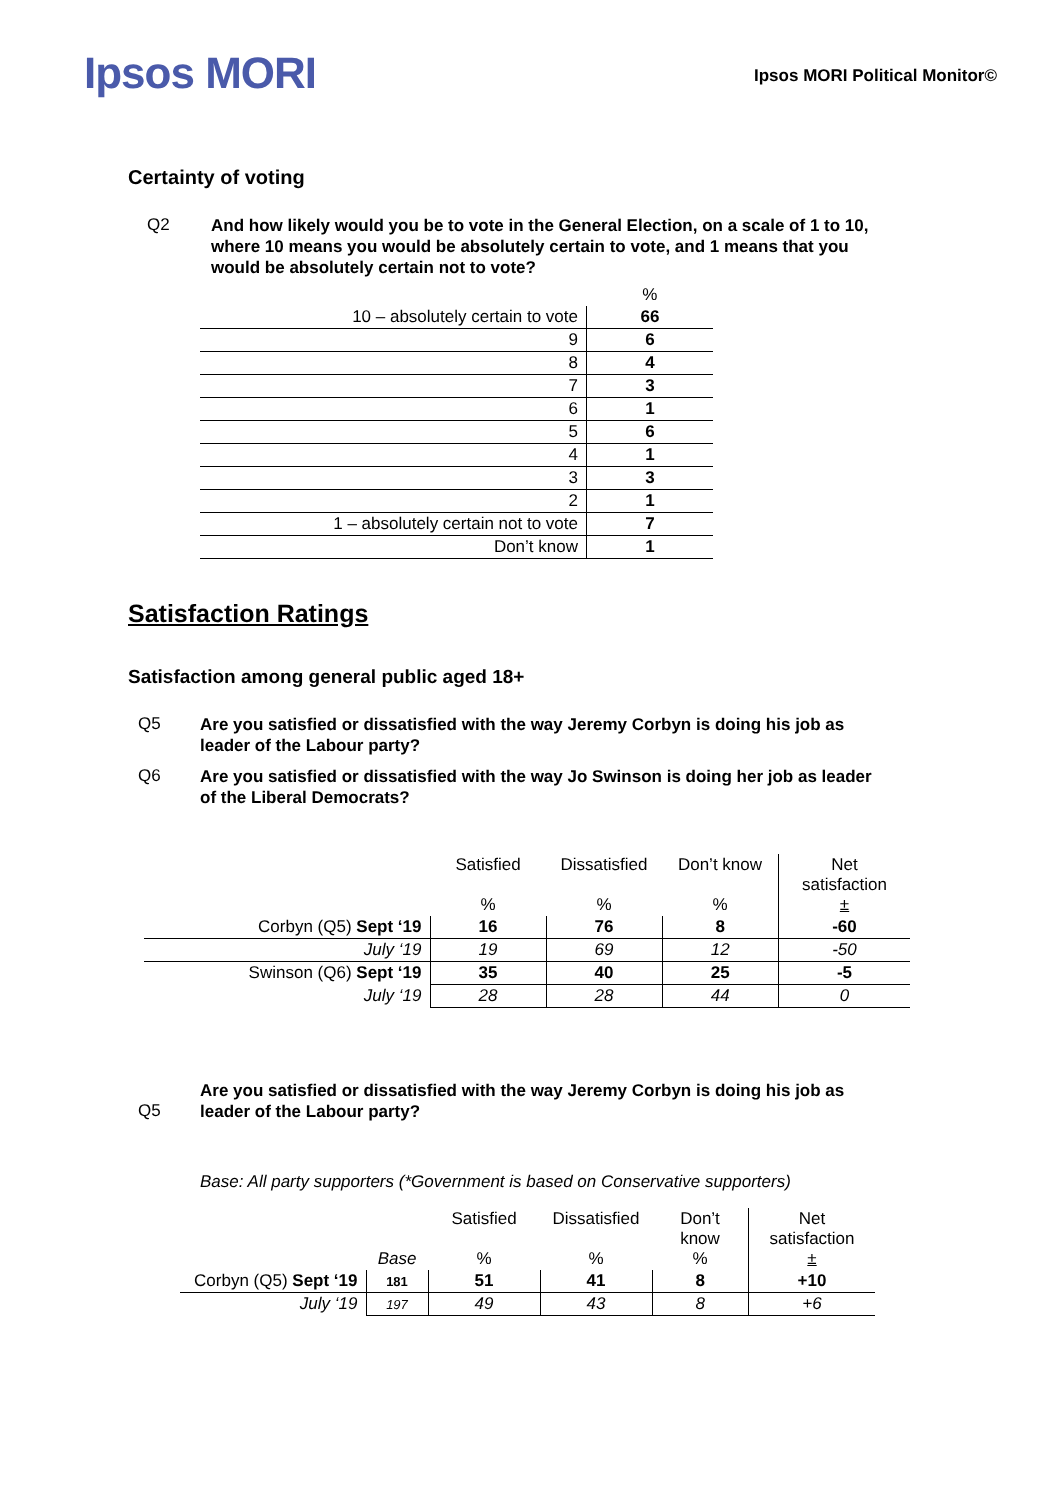Ipsos MORI
Ipsos MORI Political Monitor©
Certainty of voting
Q2 And how likely would you be to vote in the General Election, on a scale of 1 to 10, where 10 means you would be absolutely certain to vote, and 1 means that you would be absolutely certain not to vote?
| | % |
| 10 – absolutely certain to vote | 66 |
| 9 | 6 |
| 8 | 4 |
| 7 | 3 |
| 6 | 1 |
| 5 | 6 |
| 4 | 1 |
| 3 | 3 |
| 2 | 1 |
| 1 – absolutely certain not to vote | 7 |
| Don’t know | 1 |
Satisfaction Ratings
Satisfaction among general public aged 18+
Q5 Are you satisfied or dissatisfied with the way Jeremy Corbyn is doing his job as leader of the Labour party?
Q6 Are you satisfied or dissatisfied with the way Jo Swinson is doing her job as leader of the Liberal Democrats?
| | Satisfied % | Dissatisfied % | Don’t know % | Net satisfaction ± |
| --- | --- | --- | --- | --- |
| Corbyn (Q5) Sept ‘19 | 16 | 76 | 8 | -60 |
| July ‘19 | 19 | 69 | 12 | -50 |
| Swinson (Q6) Sept ‘19 | 35 | 40 | 25 | -5 |
| July ‘19 | 28 | 28 | 44 | 0 |
Q5 Are you satisfied or dissatisfied with the way Jeremy Corbyn is doing his job as leader of the Labour party?
Base: All party supporters (*Government is based on Conservative supporters)
| | Base | Satisfied % | Dissatisfied % | Don’t know % | Net satisfaction ± |
| --- | --- | --- | --- | --- | --- |
| Corbyn (Q5) Sept ‘19 | 181 | 51 | 41 | 8 | +10 |
| July ‘19 | 197 | 49 | 43 | 8 | +6 |